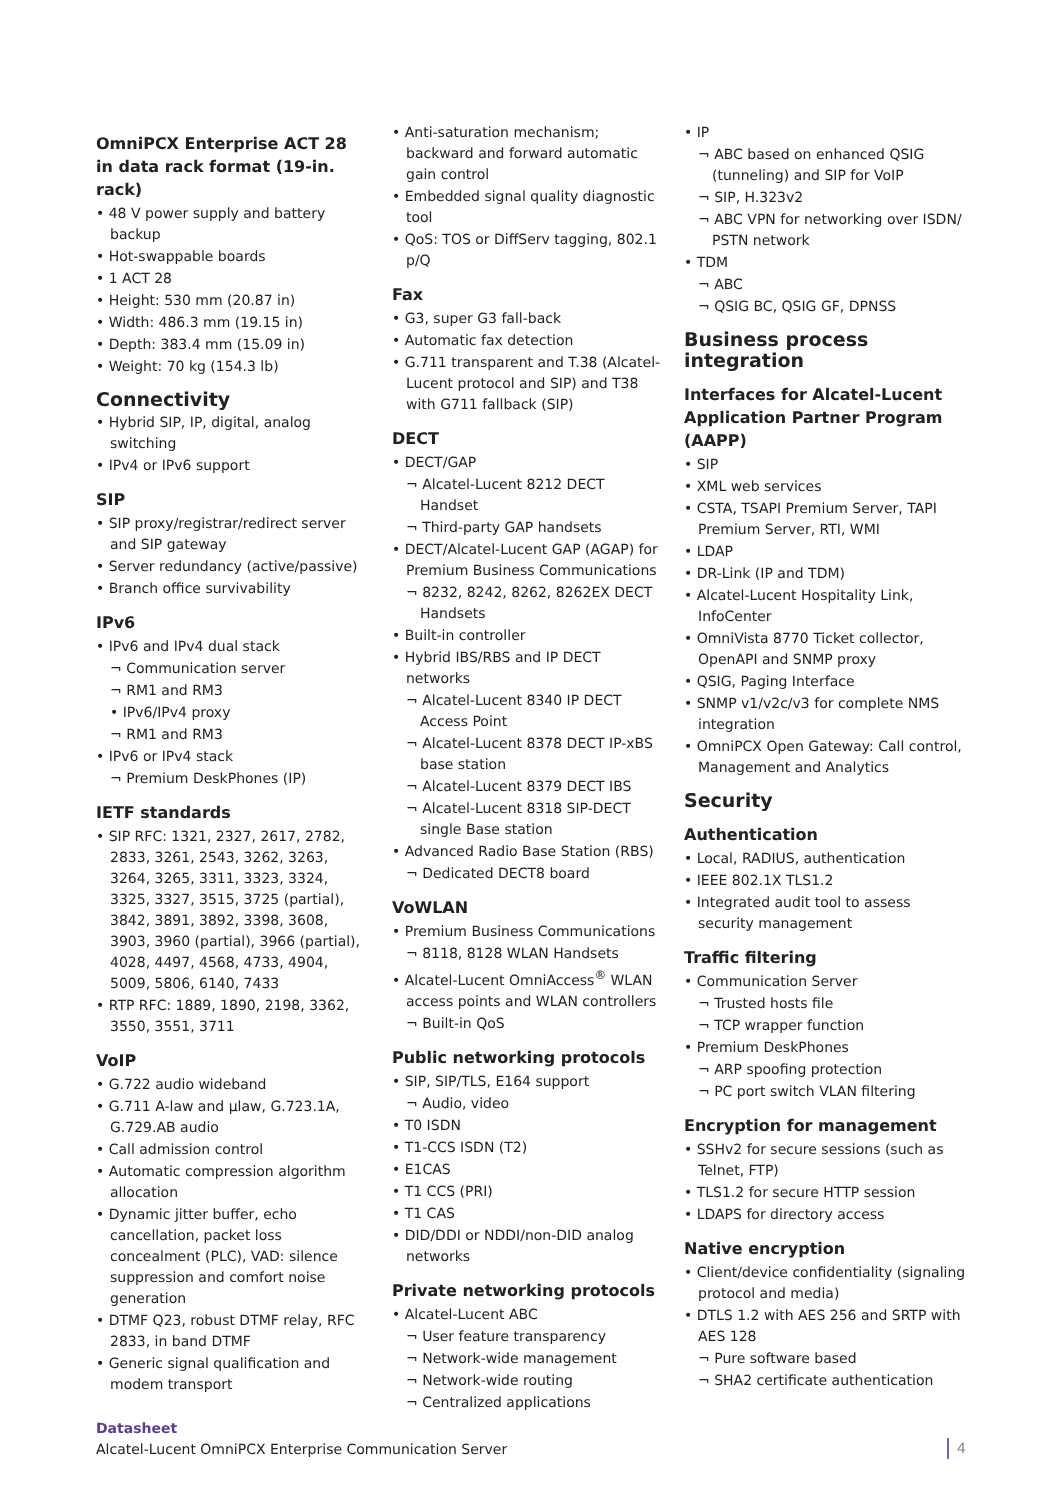OmniPCX Enterprise ACT 28 in data rack format (19-in. rack)
• 48 V power supply and battery backup
• Hot-swappable boards
• 1 ACT 28
• Height: 530 mm (20.87 in)
• Width: 486.3 mm (19.15 in)
• Depth: 383.4 mm (15.09 in)
• Weight: 70 kg (154.3 lb)
Connectivity
• Hybrid SIP, IP, digital, analog switching
• IPv4 or IPv6 support
SIP
• SIP proxy/registrar/redirect server and SIP gateway
• Server redundancy (active/passive)
• Branch office survivability
IPv6
• IPv6 and IPv4 dual stack
¬ Communication server
¬ RM1 and RM3
• IPv6/IPv4 proxy
¬ RM1 and RM3
• IPv6 or IPv4 stack
¬ Premium DeskPhones (IP)
IETF standards
• SIP RFC: 1321, 2327, 2617, 2782, 2833, 3261, 2543, 3262, 3263, 3264, 3265, 3311, 3323, 3324, 3325, 3327, 3515, 3725 (partial), 3842, 3891, 3892, 3398, 3608, 3903, 3960 (partial), 3966 (partial), 4028, 4497, 4568, 4733, 4904, 5009, 5806, 6140, 7433
• RTP RFC: 1889, 1890, 2198, 3362, 3550, 3551, 3711
VoIP
• G.722 audio wideband
• G.711 A-law and µlaw, G.723.1A, G.729.AB audio
• Call admission control
• Automatic compression algorithm allocation
• Dynamic jitter buffer, echo cancellation, packet loss concealment (PLC), VAD: silence suppression and comfort noise generation
• DTMF Q23, robust DTMF relay, RFC 2833, in band DTMF
• Generic signal qualification and modem transport
• Anti-saturation mechanism; backward and forward automatic gain control
• Embedded signal quality diagnostic tool
• QoS: TOS or DiffServ tagging, 802.1 p/Q
Fax
• G3, super G3 fall-back
• Automatic fax detection
• G.711 transparent and T.38 (Alcatel-Lucent protocol and SIP) and T38 with G711 fallback (SIP)
DECT
• DECT/GAP
¬ Alcatel-Lucent 8212 DECT Handset
¬ Third-party GAP handsets
• DECT/Alcatel-Lucent GAP (AGAP) for Premium Business Communications
¬ 8232, 8242, 8262, 8262EX DECT Handsets
• Built-in controller
• Hybrid IBS/RBS and IP DECT networks
¬ Alcatel-Lucent 8340 IP DECT Access Point
¬ Alcatel-Lucent 8378 DECT IP-xBS base station
¬ Alcatel-Lucent 8379 DECT IBS
¬ Alcatel-Lucent 8318 SIP-DECT single Base station
• Advanced Radio Base Station (RBS)
¬ Dedicated DECT8 board
VoWLAN
• Premium Business Communications
¬ 8118, 8128 WLAN Handsets
• Alcatel-Lucent OmniAccess<sup>®</sup> WLAN access points and WLAN controllers
¬ Built-in QoS
Public networking protocols
• SIP, SIP/TLS, E164 support
¬ Audio, video
• T0 ISDN
• T1-CCS ISDN (T2)
• E1CAS
• T1 CCS (PRI)
• T1 CAS
• DID/DDI or NDDI/non-DID analog networks
Private networking protocols
• Alcatel-Lucent ABC
¬ User feature transparency
¬ Network-wide management
¬ Network-wide routing
¬ Centralized applications
• IP
¬ ABC based on enhanced QSIG (tunneling) and SIP for VoIP
¬ SIP, H.323v2
¬ ABC VPN for networking over ISDN/ PSTN network
• TDM
¬ ABC
¬ QSIG BC, QSIG GF, DPNSS
Business process integration
Interfaces for Alcatel-Lucent Application Partner Program (AAPP)
• SIP
• XML web services
• CSTA, TSAPI Premium Server, TAPI Premium Server, RTI, WMI
• LDAP
• DR-Link (IP and TDM)
• Alcatel-Lucent Hospitality Link, InfoCenter
• OmniVista 8770 Ticket collector, OpenAPI and SNMP proxy
• QSIG, Paging Interface
• SNMP v1/v2c/v3 for complete NMS integration
• OmniPCX Open Gateway: Call control, Management and Analytics
Security
Authentication
• Local, RADIUS, authentication
• IEEE 802.1X TLS1.2
• Integrated audit tool to assess security management
Traffic filtering
• Communication Server
¬ Trusted hosts file
¬ TCP wrapper function
• Premium DeskPhones
¬ ARP spoofing protection
¬ PC port switch VLAN filtering
Encryption for management
• SSHv2 for secure sessions (such as Telnet, FTP)
• TLS1.2 for secure HTTP session
• LDAPS for directory access
Native encryption
• Client/device confidentiality (signaling protocol and media)
• DTLS 1.2 with AES 256 and SRTP with AES 128
¬ Pure software based
¬ SHA2 certificate authentication
Datasheet
Alcatel-Lucent OmniPCX Enterprise Communication Server
4